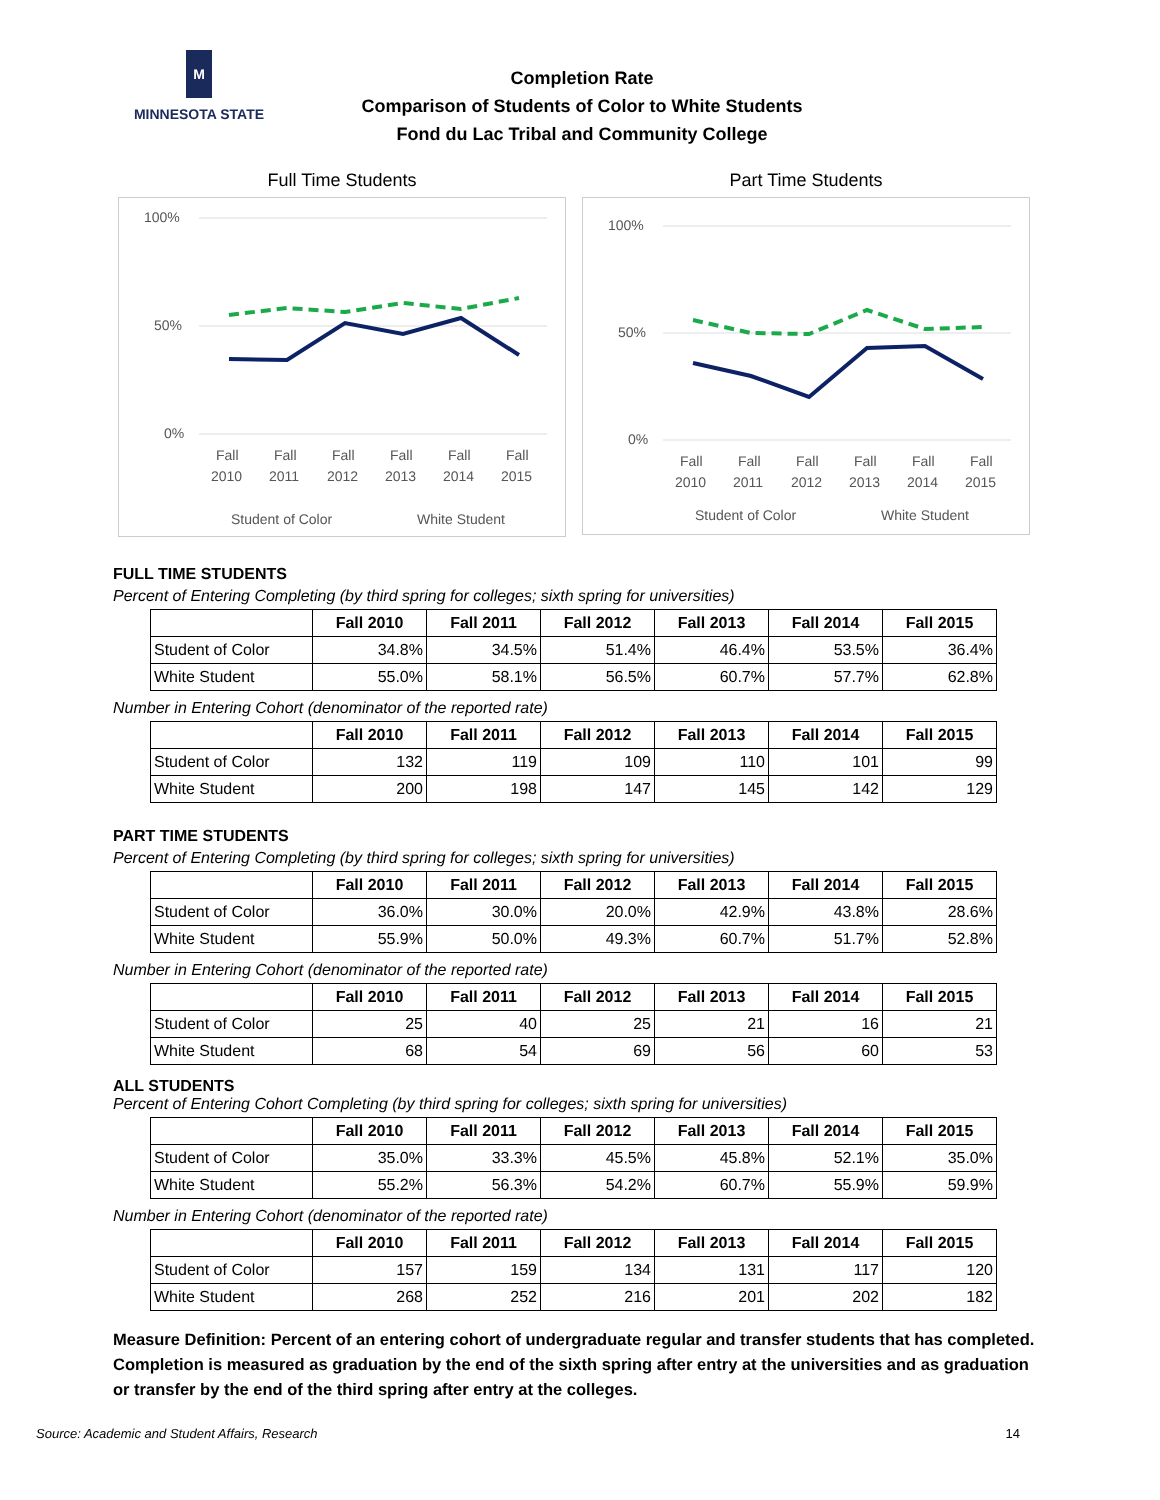M
MINNESOTA STATE
Completion Rate
Comparison of Students of Color to White Students
Fond du Lac Tribal and Community College
Full Time Students
100%
50%
0%
Fall
Fall
Fall
Fall
Fall
Fall
2010
2011
2012
2013
2014
2015
Student of Color
White Student
Part Time Students
100%
50%
0%
Fall
Fall
Fall
Fall
Fall
Fall
2010
2011
2012
2013
2014
2015
Student of Color
White Student
FULL TIME STUDENTS
Percent of Entering Completing (by third spring for colleges; sixth spring for universities)
| | Fall 2010 | Fall 2011 | Fall 2012 | Fall 2013 | Fall 2014 | Fall 2015 |
| --- | --- | --- | --- | --- | --- | --- |
| Student of Color | 34.8% | 34.5% | 51.4% | 46.4% | 53.5% | 36.4% |
| White Student | 55.0% | 58.1% | 56.5% | 60.7% | 57.7% | 62.8% |
Number in Entering Cohort (denominator of the reported rate)
| | Fall 2010 | Fall 2011 | Fall 2012 | Fall 2013 | Fall 2014 | Fall 2015 |
| --- | --- | --- | --- | --- | --- | --- |
| Student of Color | 132 | 119 | 109 | 110 | 101 | 99 |
| White Student | 200 | 198 | 147 | 145 | 142 | 129 |
PART TIME STUDENTS
Percent of Entering Completing (by third spring for colleges; sixth spring for universities)
| | Fall 2010 | Fall 2011 | Fall 2012 | Fall 2013 | Fall 2014 | Fall 2015 |
| --- | --- | --- | --- | --- | --- | --- |
| Student of Color | 36.0% | 30.0% | 20.0% | 42.9% | 43.8% | 28.6% |
| White Student | 55.9% | 50.0% | 49.3% | 60.7% | 51.7% | 52.8% |
Number in Entering Cohort (denominator of the reported rate)
| | Fall 2010 | Fall 2011 | Fall 2012 | Fall 2013 | Fall 2014 | Fall 2015 |
| --- | --- | --- | --- | --- | --- | --- |
| Student of Color | 25 | 40 | 25 | 21 | 16 | 21 |
| White Student | 68 | 54 | 69 | 56 | 60 | 53 |
ALL STUDENTS
Percent of Entering Cohort Completing (by third spring for colleges; sixth spring for universities)
| | Fall 2010 | Fall 2011 | Fall 2012 | Fall 2013 | Fall 2014 | Fall 2015 |
| --- | --- | --- | --- | --- | --- | --- |
| Student of Color | 35.0% | 33.3% | 45.5% | 45.8% | 52.1% | 35.0% |
| White Student | 55.2% | 56.3% | 54.2% | 60.7% | 55.9% | 59.9% |
Number in Entering Cohort (denominator of the reported rate)
| | Fall 2010 | Fall 2011 | Fall 2012 | Fall 2013 | Fall 2014 | Fall 2015 |
| --- | --- | --- | --- | --- | --- | --- |
| Student of Color | 157 | 159 | 134 | 131 | 117 | 120 |
| White Student | 268 | 252 | 216 | 201 | 202 | 182 |
Measure Definition: Percent of an entering cohort of undergraduate regular and transfer students that has completed. Completion is measured as graduation by the end of the sixth spring after entry at the universities and as graduation or transfer by the end of the third spring after entry at the colleges.
Source: Academic and Student Affairs, Research 14